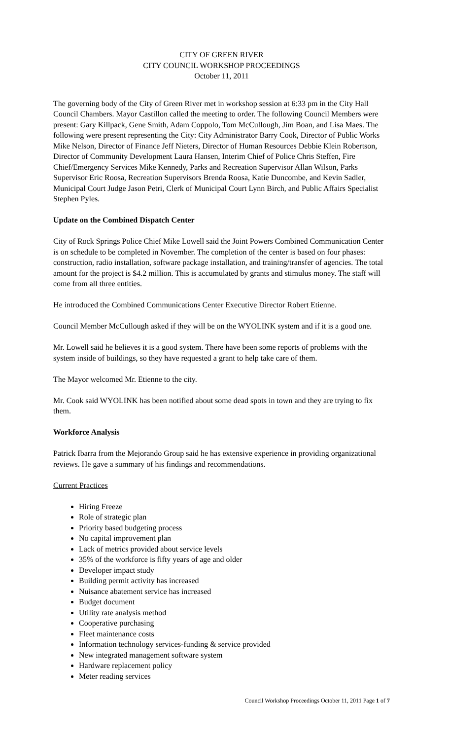CITY OF GREEN RIVER
CITY COUNCIL WORKSHOP PROCEEDINGS
October 11, 2011
The governing body of the City of Green River met in workshop session at 6:33 pm in the City Hall Council Chambers. Mayor Castillon called the meeting to order. The following Council Members were present: Gary Killpack, Gene Smith, Adam Coppolo, Tom McCullough, Jim Boan, and Lisa Maes. The following were present representing the City: City Administrator Barry Cook, Director of Public Works Mike Nelson, Director of Finance Jeff Nieters, Director of Human Resources Debbie Klein Robertson, Director of Community Development Laura Hansen, Interim Chief of Police Chris Steffen, Fire Chief/Emergency Services Mike Kennedy, Parks and Recreation Supervisor Allan Wilson, Parks Supervisor Eric Roosa, Recreation Supervisors Brenda Roosa, Katie Duncombe, and Kevin Sadler, Municipal Court Judge Jason Petri, Clerk of Municipal Court Lynn Birch, and Public Affairs Specialist Stephen Pyles.
Update on the Combined Dispatch Center
City of Rock Springs Police Chief Mike Lowell said the Joint Powers Combined Communication Center is on schedule to be completed in November. The completion of the center is based on four phases: construction, radio installation, software package installation, and training/transfer of agencies. The total amount for the project is $4.2 million. This is accumulated by grants and stimulus money. The staff will come from all three entities.
He introduced the Combined Communications Center Executive Director Robert Etienne.
Council Member McCullough asked if they will be on the WYOLINK system and if it is a good one.
Mr. Lowell said he believes it is a good system. There have been some reports of problems with the system inside of buildings, so they have requested a grant to help take care of them.
The Mayor welcomed Mr. Etienne to the city.
Mr. Cook said WYOLINK has been notified about some dead spots in town and they are trying to fix them.
Workforce Analysis
Patrick Ibarra from the Mejorando Group said he has extensive experience in providing organizational reviews. He gave a summary of his findings and recommendations.
Current Practices
Hiring Freeze
Role of strategic plan
Priority based budgeting process
No capital improvement plan
Lack of metrics provided about service levels
35% of the workforce is fifty years of age and older
Developer impact study
Building permit activity has increased
Nuisance abatement service has increased
Budget document
Utility rate analysis method
Cooperative purchasing
Fleet maintenance costs
Information technology services-funding & service provided
New integrated management software system
Hardware replacement policy
Meter reading services
Council Workshop Proceedings October 11, 2011 Page 1 of 7